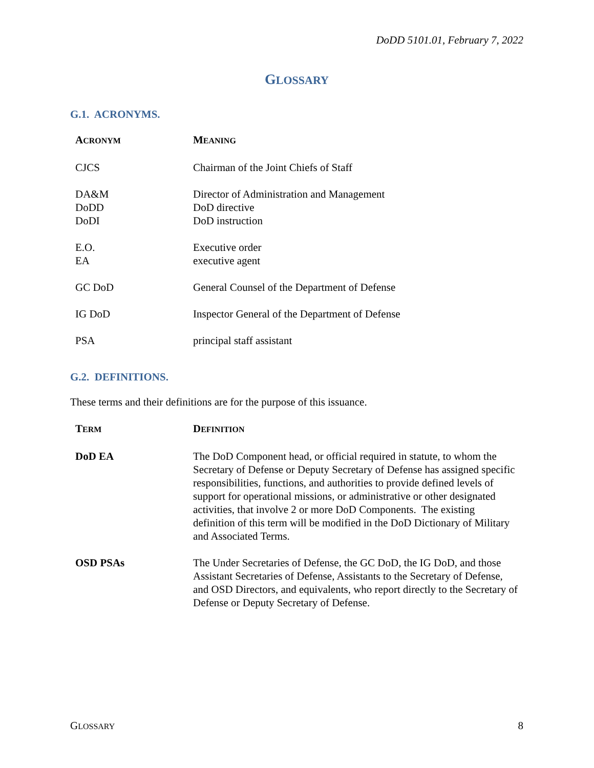DoDD 5101.01, February 7, 2022
GLOSSARY
G.1. ACRONYMS.
| A CRONYM | M EANING |
| --- | --- |
| CJCS | Chairman of the Joint Chiefs of Staff |
| DA&M | Director of Administration and Management |
| DoDD | DoD directive |
| DoDI | DoD instruction |
| E.O. | Executive order |
| EA | executive agent |
| GC DoD | General Counsel of the Department of Defense |
| IG DoD | Inspector General of the Department of Defense |
| PSA | principal staff assistant |
G.2. DEFINITIONS.
These terms and their definitions are for the purpose of this issuance.
| T ERM | D EFINITION |
| --- | --- |
| DoD EA | The DoD Component head, or official required in statute, to whom the Secretary of Defense or Deputy Secretary of Defense has assigned specific responsibilities, functions, and authorities to provide defined levels of support for operational missions, or administrative or other designated activities, that involve 2 or more DoD Components. The existing definition of this term will be modified in the DoD Dictionary of Military and Associated Terms. |
| OSD PSAs | The Under Secretaries of Defense, the GC DoD, the IG DoD, and those Assistant Secretaries of Defense, Assistants to the Secretary of Defense, and OSD Directors, and equivalents, who report directly to the Secretary of Defense or Deputy Secretary of Defense. |
GLOSSARY 8